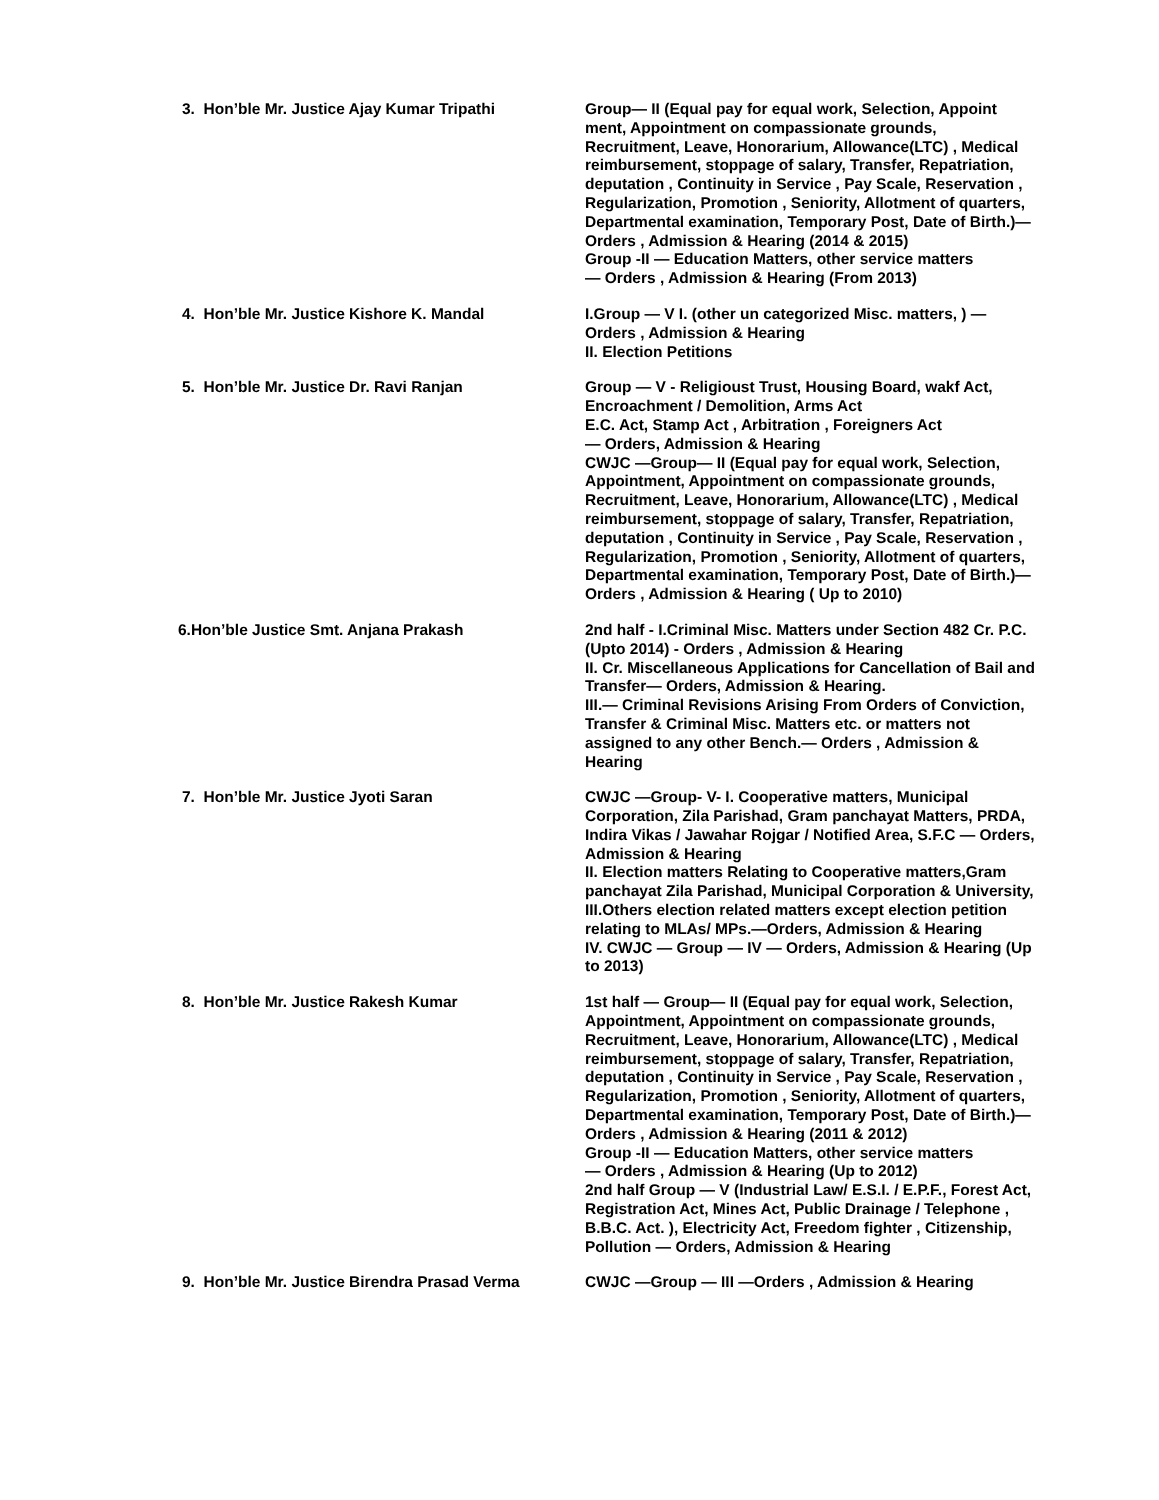3. Hon’ble Mr. Justice Ajay Kumar Tripathi
Group— II (Equal pay for equal work, Selection, Appoint ment, Appointment on compassionate grounds, Recruitment, Leave, Honorarium, Allowance(LTC) , Medical reimbursement, stoppage of salary, Transfer, Repatriation, deputation , Continuity in Service , Pay Scale, Reservation , Regularization, Promotion , Seniority, Allotment of quarters, Departmental examination, Temporary Post, Date of Birth.)— Orders , Admission & Hearing (2014 & 2015)
Group -II — Education Matters, other service matters
— Orders , Admission & Hearing (From 2013)
4. Hon’ble Mr. Justice Kishore K. Mandal
I.Group — V I. (other un categorized Misc. matters, ) — Orders , Admission & Hearing
II. Election Petitions
5. Hon’ble Mr. Justice Dr. Ravi Ranjan
Group — V - Religioust Trust, Housing Board, wakf Act, Encroachment / Demolition, Arms Act
E.C. Act, Stamp Act , Arbitration , Foreigners Act
— Orders, Admission & Hearing
CWJC —Group— II (Equal pay for equal work, Selection, Appointment, Appointment on compassionate grounds, Recruitment, Leave, Honorarium, Allowance(LTC) , Medical reimbursement, stoppage of salary, Transfer, Repatriation, deputation , Continuity in Service , Pay Scale, Reservation , Regularization, Promotion , Seniority, Allotment of quarters, Departmental examination, Temporary Post, Date of Birth.)— Orders , Admission & Hearing ( Up to 2010)
6.Hon’ble Justice Smt. Anjana Prakash
2nd half - I.Criminal Misc. Matters under Section 482 Cr. P.C. (Upto 2014) - Orders , Admission & Hearing
II. Cr. Miscellaneous Applications for Cancellation of Bail and Transfer— Orders, Admission & Hearing.
III.— Criminal Revisions Arising From Orders of Conviction, Transfer & Criminal Misc. Matters etc. or matters not assigned to any other Bench.— Orders , Admission & Hearing
7. Hon’ble Mr. Justice Jyoti Saran
CWJC —Group- V- I. Cooperative matters, Municipal Corporation, Zila Parishad, Gram panchayat Matters, PRDA, Indira Vikas / Jawahar Rojgar / Notified Area, S.F.C — Orders, Admission & Hearing
II. Election matters Relating to Cooperative matters,Gram panchayat Zila Parishad, Municipal Corporation & University,
III.Others election related matters except election petition relating to MLAs/ MPs.—Orders, Admission & Hearing
IV. CWJC — Group — IV — Orders, Admission & Hearing (Up to 2013)
8. Hon’ble Mr. Justice Rakesh Kumar
1st half — Group— II (Equal pay for equal work, Selection, Appointment, Appointment on compassionate grounds, Recruitment, Leave, Honorarium, Allowance(LTC) , Medical reimbursement, stoppage of salary, Transfer, Repatriation, deputation , Continuity in Service , Pay Scale, Reservation , Regularization, Promotion , Seniority, Allotment of quarters, Departmental examination, Temporary Post, Date of Birth.)— Orders , Admission & Hearing (2011 & 2012)
Group -II — Education Matters, other service matters
— Orders , Admission & Hearing (Up to 2012)
2nd half Group — V (Industrial Law/ E.S.I. / E.P.F., Forest Act, Registration Act, Mines Act, Public Drainage / Telephone , B.B.C. Act. ), Electricity Act, Freedom fighter , Citizenship, Pollution — Orders, Admission & Hearing
9. Hon’ble Mr. Justice Birendra Prasad Verma
CWJC —Group — III —Orders , Admission & Hearing